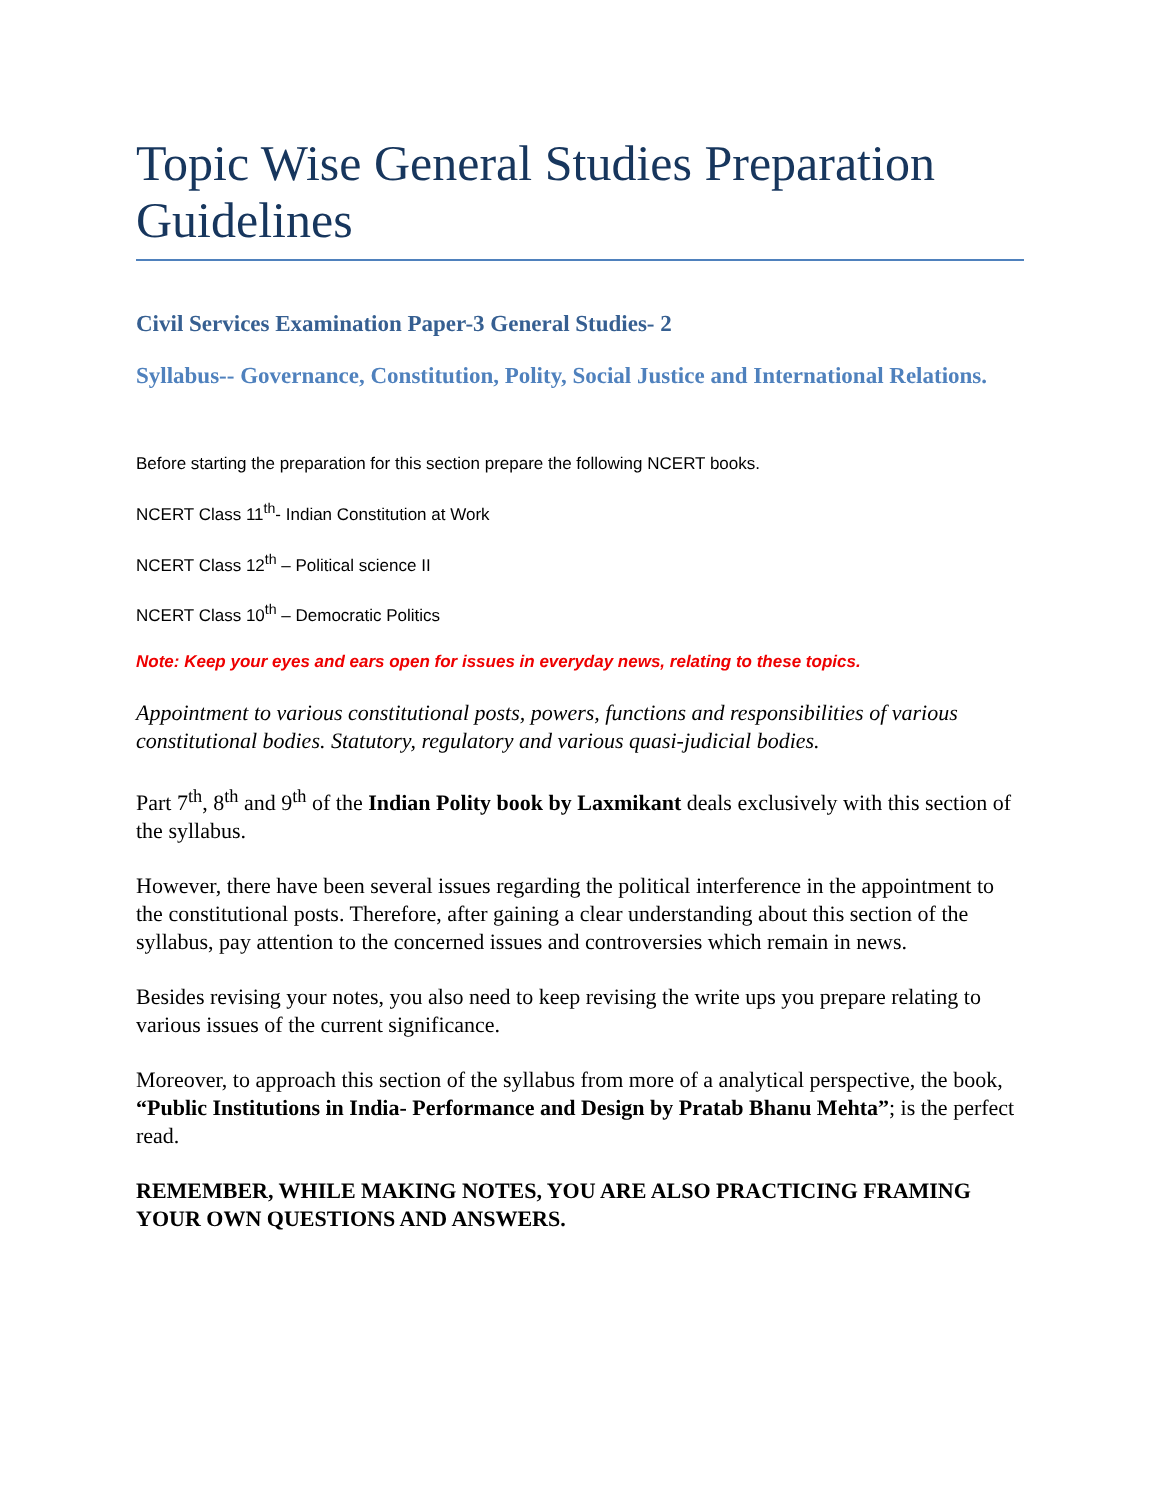Topic Wise General Studies Preparation Guidelines
Civil Services Examination Paper-3 General Studies- 2
Syllabus-- Governance, Constitution, Polity, Social Justice and International Relations.
Before starting the preparation for this section prepare the following NCERT books.
NCERT Class 11<sup>th</sup>- Indian Constitution at Work
NCERT Class 12<sup>th</sup> – Political science II
NCERT Class 10<sup>th</sup> – Democratic Politics
Note: Keep your eyes and ears open for issues in everyday news, relating to these topics.
Appointment to various constitutional posts, powers, functions and responsibilities of various constitutional bodies. Statutory, regulatory and various quasi-judicial bodies.
Part 7<sup>th</sup>, 8<sup>th</sup> and 9<sup>th</sup> of the Indian Polity book by Laxmikant deals exclusively with this section of the syllabus.
However, there have been several issues regarding the political interference in the appointment to the constitutional posts. Therefore, after gaining a clear understanding about this section of the syllabus, pay attention to the concerned issues and controversies which remain in news.
Besides revising your notes, you also need to keep revising the write ups you prepare relating to various issues of the current significance.
Moreover, to approach this section of the syllabus from more of a analytical perspective, the book, “Public Institutions in India- Performance and Design by Pratab Bhanu Mehta”; is the perfect read.
REMEMBER, WHILE MAKING NOTES, YOU ARE ALSO PRACTICING FRAMING YOUR OWN QUESTIONS AND ANSWERS.